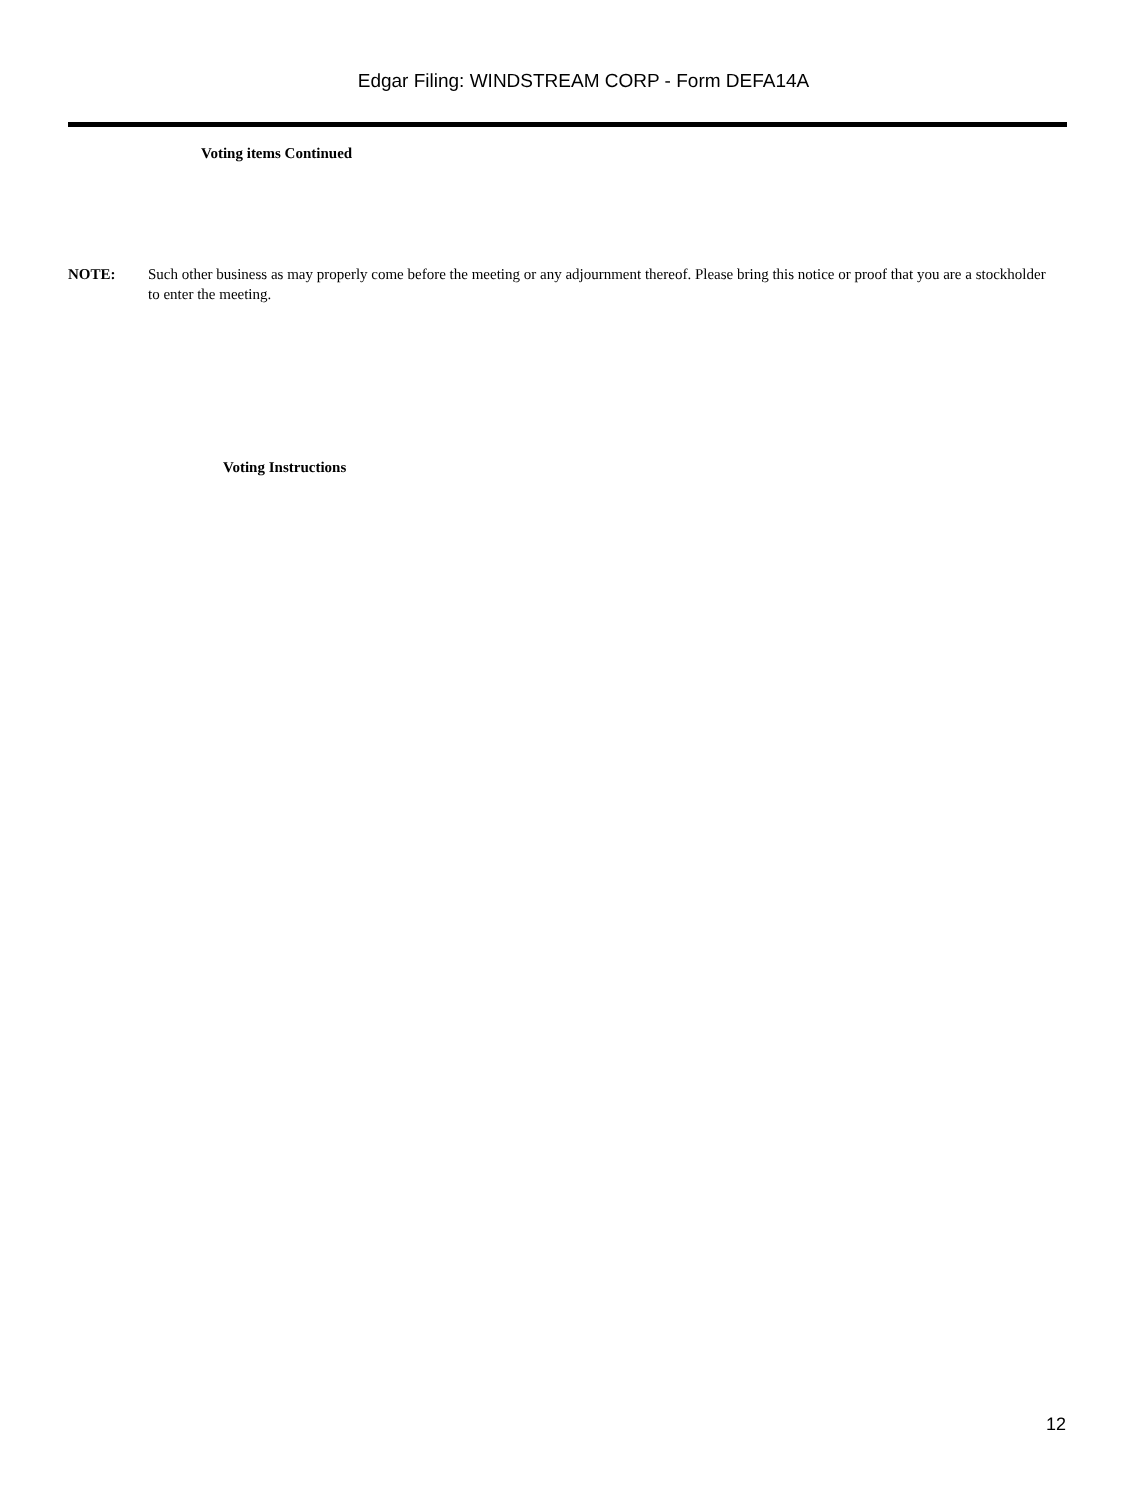Edgar Filing: WINDSTREAM CORP - Form DEFA14A
Voting items Continued
NOTE: Such other business as may properly come before the meeting or any adjournment thereof. Please bring this notice or proof that you are a stockholder to enter the meeting.
Voting Instructions
12